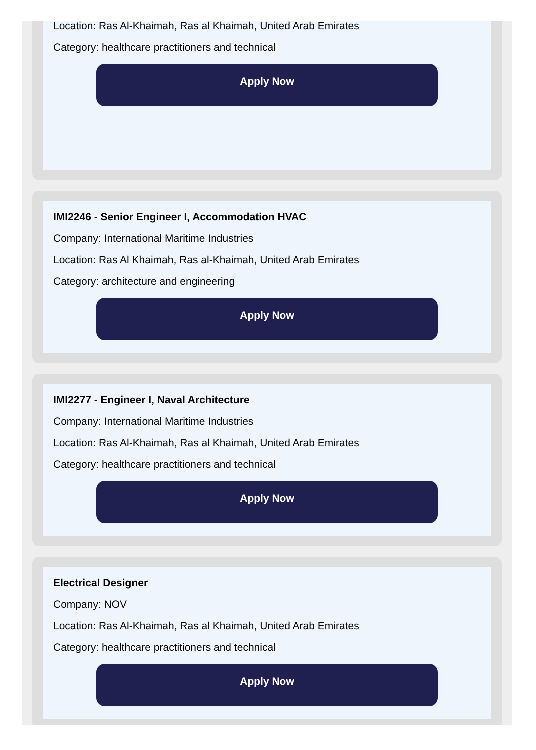Location: Ras Al-Khaimah, Ras al Khaimah, United Arab Emirates
Category: healthcare practitioners and technical
Apply Now
IMI2246 - Senior Engineer I, Accommodation HVAC
Company: International Maritime Industries
Location: Ras Al Khaimah, Ras al-Khaimah, United Arab Emirates
Category: architecture and engineering
Apply Now
IMI2277 - Engineer I, Naval Architecture
Company: International Maritime Industries
Location: Ras Al-Khaimah, Ras al Khaimah, United Arab Emirates
Category: healthcare practitioners and technical
Apply Now
Electrical Designer
Company: NOV
Location: Ras Al-Khaimah, Ras al Khaimah, United Arab Emirates
Category: healthcare practitioners and technical
Apply Now